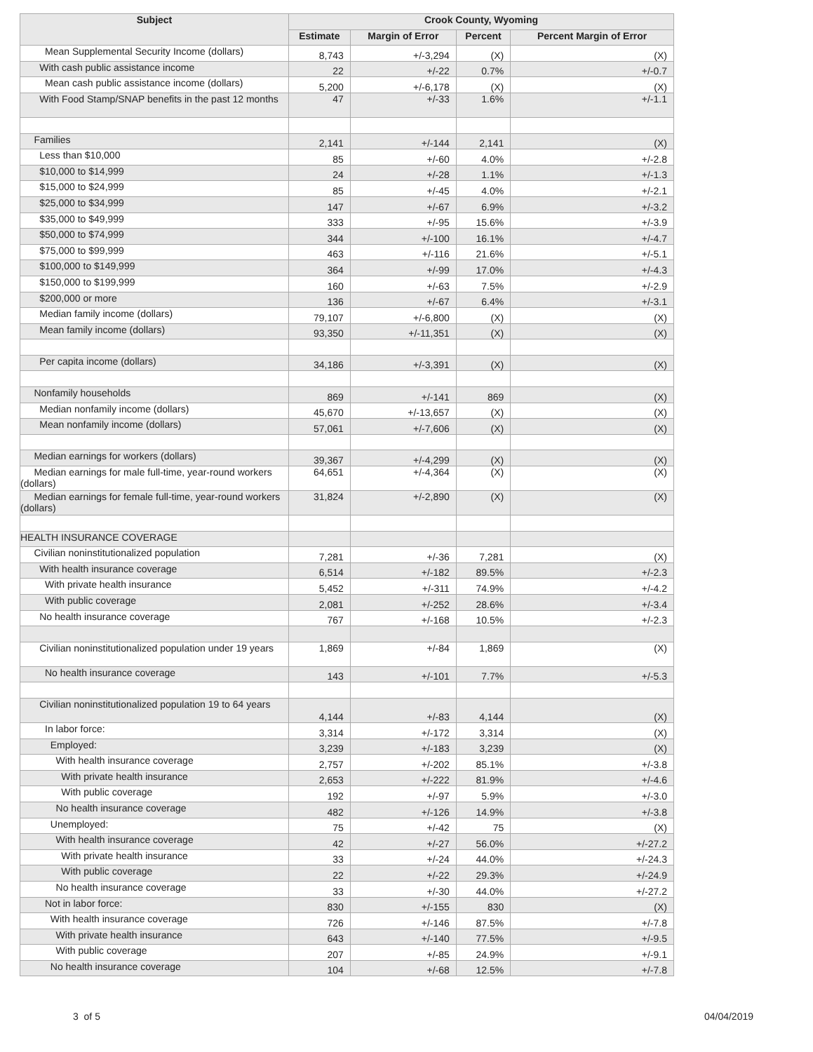| Subject | Crook County, Wyoming | | | |
| --- | --- | --- | --- | --- |
| | Estimate | Margin of Error | Percent | Percent Margin of Error |
| Mean Supplemental Security Income (dollars) | 8,743 | +/-3,294 | (X) | (X) |
| With cash public assistance income | 22 | +/-22 | 0.7% | +/-0.7 |
| Mean cash public assistance income (dollars) | 5,200 | +/-6,178 | (X) | (X) |
| With Food Stamp/SNAP benefits in the past 12 months | 47 | +/-33 | 1.6% | +/-1.1 |
| Families | 2,141 | +/-144 | 2,141 | (X) |
| Less than $10,000 | 85 | +/-60 | 4.0% | +/-2.8 |
| $10,000 to $14,999 | 24 | +/-28 | 1.1% | +/-1.3 |
| $15,000 to $24,999 | 85 | +/-45 | 4.0% | +/-2.1 |
| $25,000 to $34,999 | 147 | +/-67 | 6.9% | +/-3.2 |
| $35,000 to $49,999 | 333 | +/-95 | 15.6% | +/-3.9 |
| $50,000 to $74,999 | 344 | +/-100 | 16.1% | +/-4.7 |
| $75,000 to $99,999 | 463 | +/-116 | 21.6% | +/-5.1 |
| $100,000 to $149,999 | 364 | +/-99 | 17.0% | +/-4.3 |
| $150,000 to $199,999 | 160 | +/-63 | 7.5% | +/-2.9 |
| $200,000 or more | 136 | +/-67 | 6.4% | +/-3.1 |
| Median family income (dollars) | 79,107 | +/-6,800 | (X) | (X) |
| Mean family income (dollars) | 93,350 | +/-11,351 | (X) | (X) |
| Per capita income (dollars) | 34,186 | +/-3,391 | (X) | (X) |
| Nonfamily households | 869 | +/-141 | 869 | (X) |
| Median nonfamily income (dollars) | 45,670 | +/-13,657 | (X) | (X) |
| Mean nonfamily income (dollars) | 57,061 | +/-7,606 | (X) | (X) |
| Median earnings for workers (dollars) | 39,367 | +/-4,299 | (X) | (X) |
| Median earnings for male full-time, year-round workers (dollars) | 64,651 | +/-4,364 | (X) | (X) |
| Median earnings for female full-time, year-round workers (dollars) | 31,824 | +/-2,890 | (X) | (X) |
| HEALTH INSURANCE COVERAGE | | | | |
| Civilian noninstitutionalized population | 7,281 | +/-36 | 7,281 | (X) |
| With health insurance coverage | 6,514 | +/-182 | 89.5% | +/-2.3 |
| With private health insurance | 5,452 | +/-311 | 74.9% | +/-4.2 |
| With public coverage | 2,081 | +/-252 | 28.6% | +/-3.4 |
| No health insurance coverage | 767 | +/-168 | 10.5% | +/-2.3 |
| Civilian noninstitutionalized population under 19 years | 1,869 | +/-84 | 1,869 | (X) |
| No health insurance coverage | 143 | +/-101 | 7.7% | +/-5.3 |
| Civilian noninstitutionalized population 19 to 64 years | 4,144 | +/-83 | 4,144 | (X) |
| In labor force: | 3,314 | +/-172 | 3,314 | (X) |
| Employed: | 3,239 | +/-183 | 3,239 | (X) |
| With health insurance coverage | 2,757 | +/-202 | 85.1% | +/-3.8 |
| With private health insurance | 2,653 | +/-222 | 81.9% | +/-4.6 |
| With public coverage | 192 | +/-97 | 5.9% | +/-3.0 |
| No health insurance coverage | 482 | +/-126 | 14.9% | +/-3.8 |
| Unemployed: | 75 | +/-42 | 75 | (X) |
| With health insurance coverage | 42 | +/-27 | 56.0% | +/-27.2 |
| With private health insurance | 33 | +/-24 | 44.0% | +/-24.3 |
| With public coverage | 22 | +/-22 | 29.3% | +/-24.9 |
| No health insurance coverage | 33 | +/-30 | 44.0% | +/-27.2 |
| Not in labor force: | 830 | +/-155 | 830 | (X) |
| With health insurance coverage | 726 | +/-146 | 87.5% | +/-7.8 |
| With private health insurance | 643 | +/-140 | 77.5% | +/-9.5 |
| With public coverage | 207 | +/-85 | 24.9% | +/-9.1 |
| No health insurance coverage | 104 | +/-68 | 12.5% | +/-7.8 |
3 of 5 04/04/2019